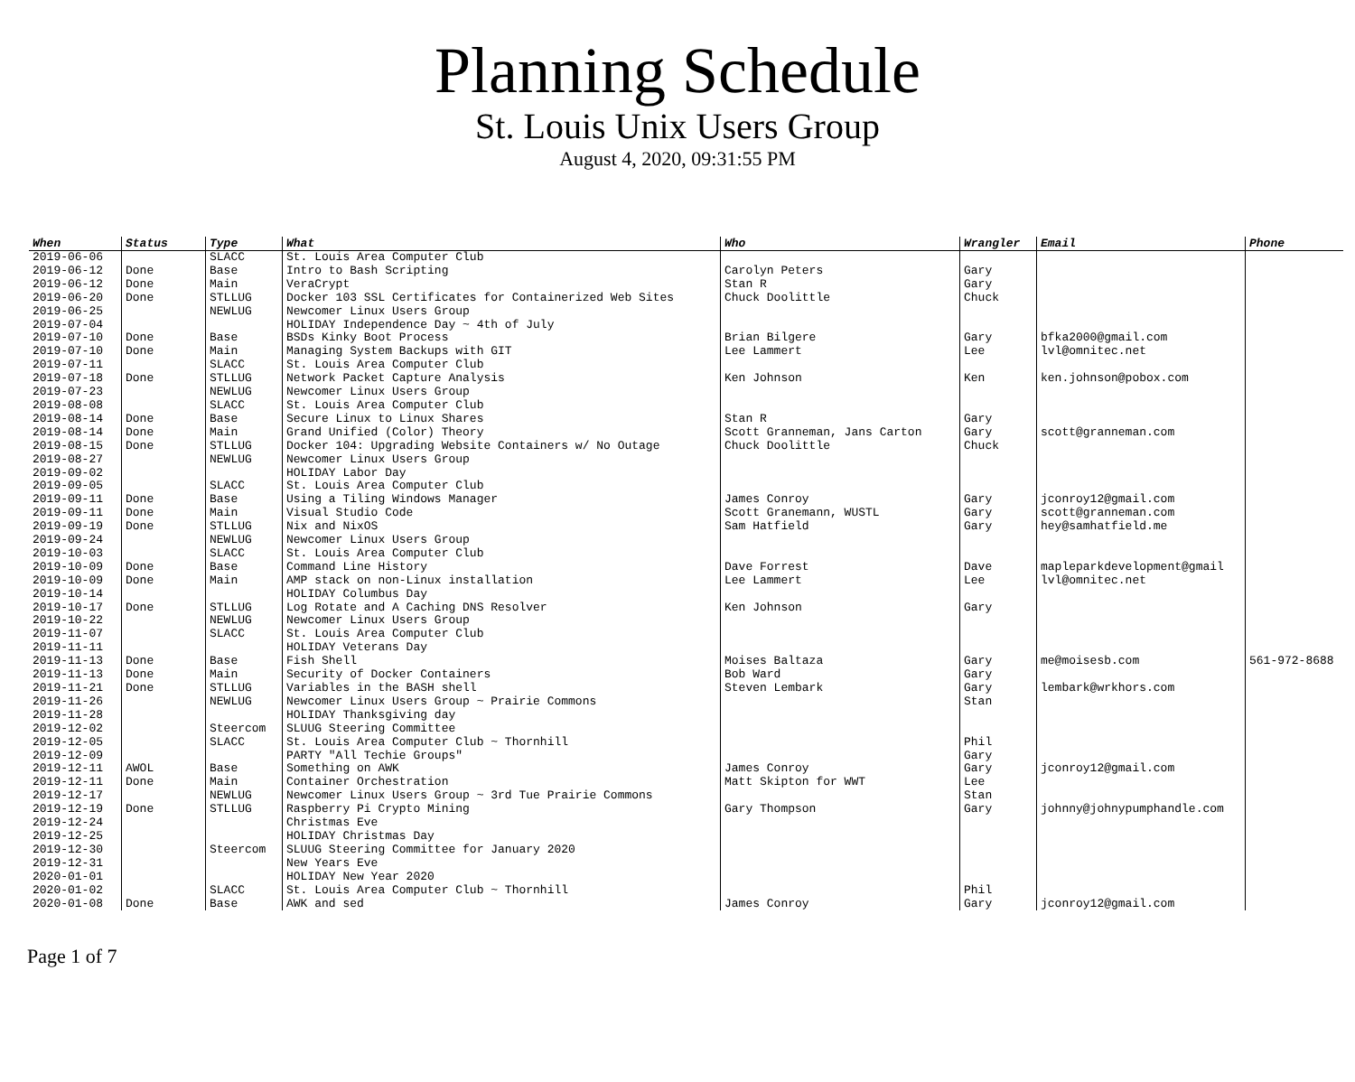Planning Schedule
St. Louis Unix Users Group
August 4, 2020, 09:31:55 PM
| When | Status | Type | What | Who | Wrangler | Email | Phone |
| --- | --- | --- | --- | --- | --- | --- | --- |
| 2019-06-06 | | SLACC | St. Louis Area Computer Club | | | | |
| 2019-06-12 | Done | Base | Intro to Bash Scripting | Carolyn Peters | Gary | | |
| 2019-06-12 | Done | Main | VeraCrypt | Stan R | Gary | | |
| 2019-06-20 | Done | STLLUG | Docker 103 SSL Certificates for Containerized Web Sites | Chuck Doolittle | Chuck | | |
| 2019-06-25 | | NEWLUG | Newcomer Linux Users Group | | | | |
| 2019-07-04 | | | HOLIDAY Independence Day ~ 4th of July | | | | |
| 2019-07-10 | Done | Base | BSDs Kinky Boot Process | Brian Bilgere | Gary | bfka2000@gmail.com | |
| 2019-07-10 | Done | Main | Managing System Backups with GIT | Lee Lammert | Lee | lvl@omnitec.net | |
| 2019-07-11 | | SLACC | St. Louis Area Computer Club | | | | |
| 2019-07-18 | Done | STLLUG | Network Packet Capture Analysis | Ken Johnson | Ken | ken.johnson@pobox.com | |
| 2019-07-23 | | NEWLUG | Newcomer Linux Users Group | | | | |
| 2019-08-08 | | SLACC | St. Louis Area Computer Club | | | | |
| 2019-08-14 | Done | Base | Secure Linux to Linux Shares | Stan R | Gary | | |
| 2019-08-14 | Done | Main | Grand Unified (Color) Theory | Scott Granneman, Jans Carton | Gary | scott@granneman.com | |
| 2019-08-15 | Done | STLLUG | Docker 104: Upgrading Website Containers w/ No Outage | Chuck Doolittle | Chuck | | |
| 2019-08-27 | | NEWLUG | Newcomer Linux Users Group | | | | |
| 2019-09-02 | | | HOLIDAY Labor Day | | | | |
| 2019-09-05 | | SLACC | St. Louis Area Computer Club | | | | |
| 2019-09-11 | Done | Base | Using a Tiling Windows Manager | James Conroy | Gary | jconroy12@gmail.com | |
| 2019-09-11 | Done | Main | Visual Studio Code | Scott Granemann, WUSTL | Gary | scott@granneman.com | |
| 2019-09-19 | Done | STLLUG | Nix and NixOS | Sam Hatfield | Gary | hey@samhatfield.me | |
| 2019-09-24 | | NEWLUG | Newcomer Linux Users Group | | | | |
| 2019-10-03 | | SLACC | St. Louis Area Computer Club | | | | |
| 2019-10-09 | Done | Base | Command Line History | Dave Forrest | Dave | mapleparkdevelopment@gmail | |
| 2019-10-09 | Done | Main | AMP stack on non-Linux installation | Lee Lammert | Lee | lvl@omnitec.net | |
| 2019-10-14 | | | HOLIDAY Columbus Day | | | | |
| 2019-10-17 | Done | STLLUG | Log Rotate and A Caching DNS Resolver | Ken Johnson | Gary | | |
| 2019-10-22 | | NEWLUG | Newcomer Linux Users Group | | | | |
| 2019-11-07 | | SLACC | St. Louis Area Computer Club | | | | |
| 2019-11-11 | | | HOLIDAY Veterans Day | | | | |
| 2019-11-13 | Done | Base | Fish Shell | Moises Baltaza | Gary | me@moisesb.com | 561-972-8688 |
| 2019-11-13 | Done | Main | Security of Docker Containers | Bob Ward | Gary | | |
| 2019-11-21 | Done | STLLUG | Variables in the BASH shell | Steven Lembark | Gary | lembark@wrkhors.com | |
| 2019-11-26 | | NEWLUG | Newcomer Linux Users Group ~ Prairie Commons | | Stan | | |
| 2019-11-28 | | | HOLIDAY Thanksgiving day | | | | |
| 2019-12-02 | | Steercom | SLUUG Steering Committee | | | | |
| 2019-12-05 | | SLACC | St. Louis Area Computer Club ~ Thornhill | | Phil | | |
| 2019-12-09 | | | PARTY "All Techie Groups" | | Gary | | |
| 2019-12-11 | AWOL | Base | Something on AWK | James Conroy | Gary | jconroy12@gmail.com | |
| 2019-12-11 | Done | Main | Container Orchestration | Matt Skipton for WWT | Lee | | |
| 2019-12-17 | | NEWLUG | Newcomer Linux Users Group ~ 3rd Tue Prairie Commons | | Stan | | |
| 2019-12-19 | Done | STLLUG | Raspberry Pi Crypto Mining | Gary Thompson | Gary | johnny@johnypumphandle.com | |
| 2019-12-24 | | | Christmas Eve | | | | |
| 2019-12-25 | | | HOLIDAY Christmas Day | | | | |
| 2019-12-30 | | Steercom | SLUUG Steering Committee for January 2020 | | | | |
| 2019-12-31 | | | New Years Eve | | | | |
| 2020-01-01 | | | HOLIDAY New Year 2020 | | | | |
| 2020-01-02 | | SLACC | St. Louis Area Computer Club ~ Thornhill | | Phil | | |
| 2020-01-08 | Done | Base | AWK and sed | James Conroy | Gary | jconroy12@gmail.com | |
Page 1 of 7